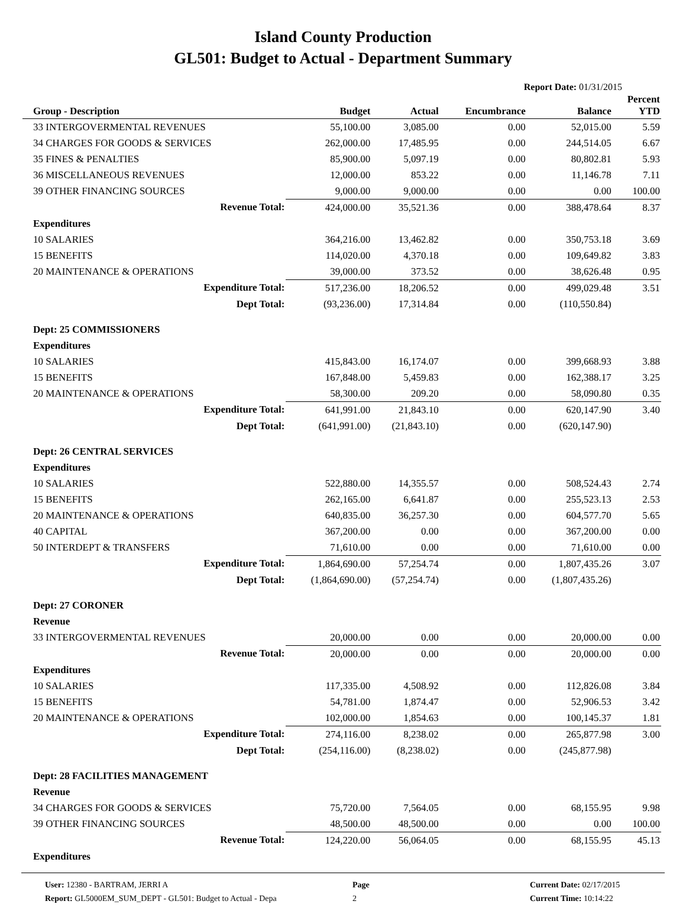Island County Production
GL501: Budget to Actual - Department Summary
Report Date: 01/31/2015
| Group - Description | Budget | Actual | Encumbrance | Balance | Percent YTD |
| --- | --- | --- | --- | --- | --- |
| 33 INTERGOVERMENTAL REVENUES | 55,100.00 | 3,085.00 | 0.00 | 52,015.00 | 5.59 |
| 34 CHARGES FOR GOODS & SERVICES | 262,000.00 | 17,485.95 | 0.00 | 244,514.05 | 6.67 |
| 35 FINES & PENALTIES | 85,900.00 | 5,097.19 | 0.00 | 80,802.81 | 5.93 |
| 36 MISCELLANEOUS REVENUES | 12,000.00 | 853.22 | 0.00 | 11,146.78 | 7.11 |
| 39 OTHER FINANCING SOURCES | 9,000.00 | 9,000.00 | 0.00 | 0.00 | 100.00 |
| Revenue Total: | 424,000.00 | 35,521.36 | 0.00 | 388,478.64 | 8.37 |
| Expenditures | | | | | |
| 10 SALARIES | 364,216.00 | 13,462.82 | 0.00 | 350,753.18 | 3.69 |
| 15 BENEFITS | 114,020.00 | 4,370.18 | 0.00 | 109,649.82 | 3.83 |
| 20 MAINTENANCE & OPERATIONS | 39,000.00 | 373.52 | 0.00 | 38,626.48 | 0.95 |
| Expenditure Total: | 517,236.00 | 18,206.52 | 0.00 | 499,029.48 | 3.51 |
| Dept Total: | (93,236.00) | 17,314.84 | 0.00 | (110,550.84) | |
| Dept: 25 COMMISSIONERS | | | | | |
| Expenditures | | | | | |
| 10 SALARIES | 415,843.00 | 16,174.07 | 0.00 | 399,668.93 | 3.88 |
| 15 BENEFITS | 167,848.00 | 5,459.83 | 0.00 | 162,388.17 | 3.25 |
| 20 MAINTENANCE & OPERATIONS | 58,300.00 | 209.20 | 0.00 | 58,090.80 | 0.35 |
| Expenditure Total: | 641,991.00 | 21,843.10 | 0.00 | 620,147.90 | 3.40 |
| Dept Total: | (641,991.00) | (21,843.10) | 0.00 | (620,147.90) | |
| Dept: 26 CENTRAL SERVICES | | | | | |
| Expenditures | | | | | |
| 10 SALARIES | 522,880.00 | 14,355.57 | 0.00 | 508,524.43 | 2.74 |
| 15 BENEFITS | 262,165.00 | 6,641.87 | 0.00 | 255,523.13 | 2.53 |
| 20 MAINTENANCE & OPERATIONS | 640,835.00 | 36,257.30 | 0.00 | 604,577.70 | 5.65 |
| 40 CAPITAL | 367,200.00 | 0.00 | 0.00 | 367,200.00 | 0.00 |
| 50 INTERDEPT & TRANSFERS | 71,610.00 | 0.00 | 0.00 | 71,610.00 | 0.00 |
| Expenditure Total: | 1,864,690.00 | 57,254.74 | 0.00 | 1,807,435.26 | 3.07 |
| Dept Total: | (1,864,690.00) | (57,254.74) | 0.00 | (1,807,435.26) | |
| Dept: 27 CORONER | | | | | |
| Revenue | | | | | |
| 33 INTERGOVERMENTAL REVENUES | 20,000.00 | 0.00 | 0.00 | 20,000.00 | 0.00 |
| Revenue Total: | 20,000.00 | 0.00 | 0.00 | 20,000.00 | 0.00 |
| Expenditures | | | | | |
| 10 SALARIES | 117,335.00 | 4,508.92 | 0.00 | 112,826.08 | 3.84 |
| 15 BENEFITS | 54,781.00 | 1,874.47 | 0.00 | 52,906.53 | 3.42 |
| 20 MAINTENANCE & OPERATIONS | 102,000.00 | 1,854.63 | 0.00 | 100,145.37 | 1.81 |
| Expenditure Total: | 274,116.00 | 8,238.02 | 0.00 | 265,877.98 | 3.00 |
| Dept Total: | (254,116.00) | (8,238.02) | 0.00 | (245,877.98) | |
| Dept: 28 FACILITIES MANAGEMENT | | | | | |
| Revenue | | | | | |
| 34 CHARGES FOR GOODS & SERVICES | 75,720.00 | 7,564.05 | 0.00 | 68,155.95 | 9.98 |
| 39 OTHER FINANCING SOURCES | 48,500.00 | 48,500.00 | 0.00 | 0.00 | 100.00 |
| Revenue Total: | 124,220.00 | 56,064.05 | 0.00 | 68,155.95 | 45.13 |
| Expenditures | | | | | |
User: 12380 - BARTRAM, JERRI A
Report: GL5000EM_SUM_DEPT - GL501: Budget to Actual - Depa
Page
2
Current Date: 02/17/2015
Current Time: 10:14:22